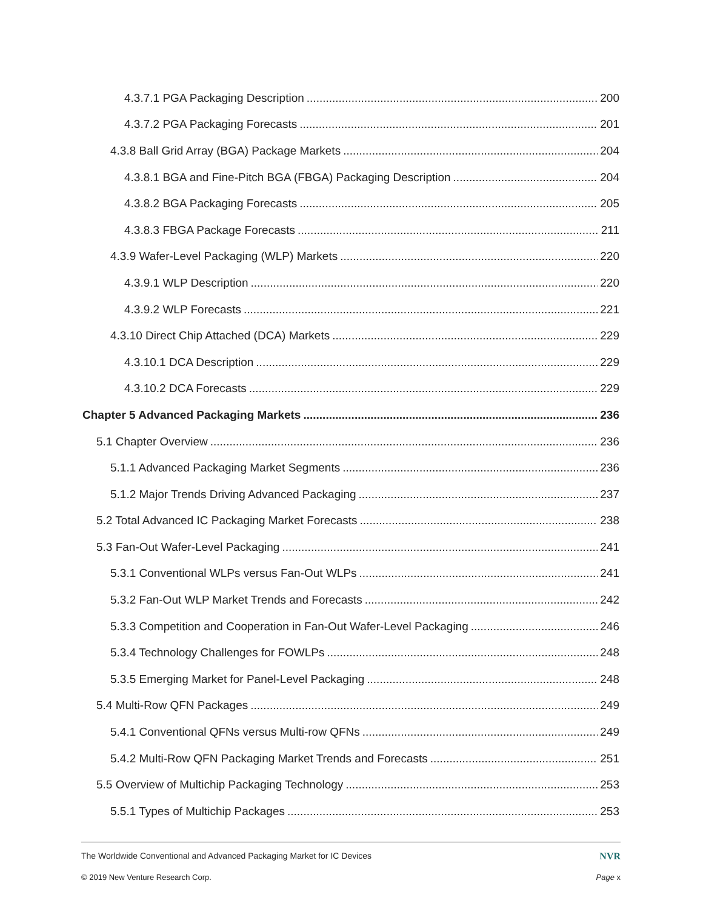4.3.7.1 PGA Packaging Description 200
4.3.7.2 PGA Packaging Forecasts 201
4.3.8 Ball Grid Array (BGA) Package Markets 204
4.3.8.1 BGA and Fine-Pitch BGA (FBGA) Packaging Description 204
4.3.8.2 BGA Packaging Forecasts 205
4.3.8.3 FBGA Package Forecasts 211
4.3.9 Wafer-Level Packaging (WLP) Markets 220
4.3.9.1 WLP Description 220
4.3.9.2 WLP Forecasts 221
4.3.10 Direct Chip Attached (DCA) Markets 229
4.3.10.1 DCA Description 229
4.3.10.2 DCA Forecasts 229
Chapter 5 Advanced Packaging Markets 236
5.1 Chapter Overview 236
5.1.1 Advanced Packaging Market Segments 236
5.1.2 Major Trends Driving Advanced Packaging 237
5.2 Total Advanced IC Packaging Market Forecasts 238
5.3 Fan-Out Wafer-Level Packaging 241
5.3.1 Conventional WLPs versus Fan-Out WLPs 241
5.3.2 Fan-Out WLP Market Trends and Forecasts 242
5.3.3 Competition and Cooperation in Fan-Out Wafer-Level Packaging 246
5.3.4 Technology Challenges for FOWLPs 248
5.3.5 Emerging Market for Panel-Level Packaging 248
5.4 Multi-Row QFN Packages 249
5.4.1 Conventional QFNs versus Multi-row QFNs 249
5.4.2 Multi-Row QFN Packaging Market Trends and Forecasts 251
5.5 Overview of Multichip Packaging Technology 253
5.5.1 Types of Multichip Packages 253
The Worldwide Conventional and Advanced Packaging Market for IC Devices NVR
© 2019 New Venture Research Corp. Page x